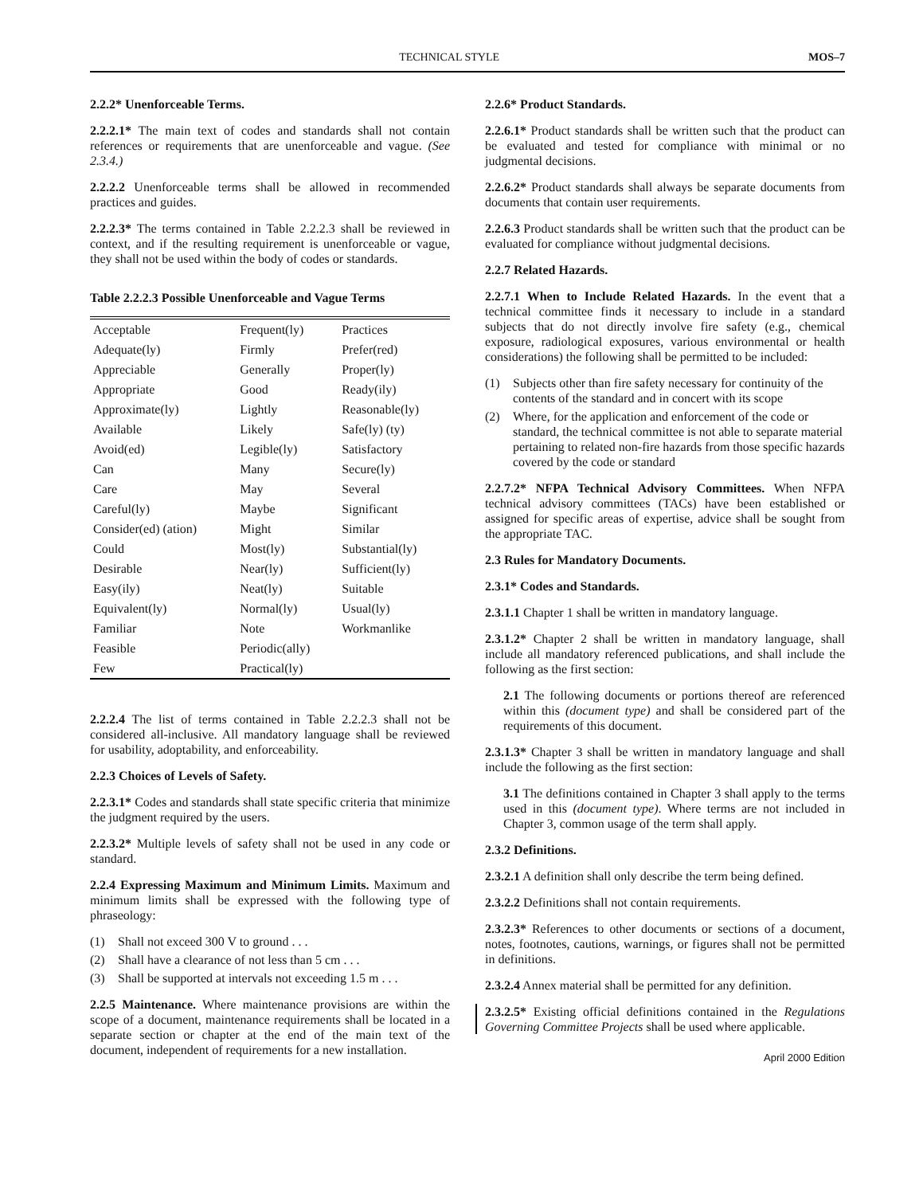TECHNICAL STYLE MOS–7
2.2.2* Unenforceable Terms.
2.2.2.1* The main text of codes and standards shall not contain references or requirements that are unenforceable and vague. (See 2.3.4.)
2.2.2.2 Unenforceable terms shall be allowed in recommended practices and guides.
2.2.2.3* The terms contained in Table 2.2.2.3 shall be reviewed in context, and if the resulting requirement is unenforceable or vague, they shall not be used within the body of codes or standards.
Table 2.2.2.3 Possible Unenforceable and Vague Terms
| Acceptable | Frequent(ly) | Practices |
| Adequate(ly) | Firmly | Prefer(red) |
| Appreciable | Generally | Proper(ly) |
| Appropriate | Good | Ready(ily) |
| Approximate(ly) | Lightly | Reasonable(ly) |
| Available | Likely | Safe(ly) (ty) |
| Avoid(ed) | Legible(ly) | Satisfactory |
| Can | Many | Secure(ly) |
| Care | May | Several |
| Careful(ly) | Maybe | Significant |
| Consider(ed) (ation) | Might | Similar |
| Could | Most(ly) | Substantial(ly) |
| Desirable | Near(ly) | Sufficient(ly) |
| Easy(ily) | Neat(ly) | Suitable |
| Equivalent(ly) | Normal(ly) | Usual(ly) |
| Familiar | Note | Workmanlike |
| Feasible | Periodic(ally) | |
| Few | Practical(ly) | |
2.2.2.4 The list of terms contained in Table 2.2.2.3 shall not be considered all-inclusive. All mandatory language shall be reviewed for usability, adoptability, and enforceability.
2.2.3 Choices of Levels of Safety.
2.2.3.1* Codes and standards shall state specific criteria that minimize the judgment required by the users.
2.2.3.2* Multiple levels of safety shall not be used in any code or standard.
2.2.4 Expressing Maximum and Minimum Limits. Maximum and minimum limits shall be expressed with the following type of phraseology:
(1) Shall not exceed 300 V to ground . . .
(2) Shall have a clearance of not less than 5 cm . . .
(3) Shall be supported at intervals not exceeding 1.5 m . . .
2.2.5 Maintenance. Where maintenance provisions are within the scope of a document, maintenance requirements shall be located in a separate section or chapter at the end of the main text of the document, independent of requirements for a new installation.
2.2.6* Product Standards.
2.2.6.1* Product standards shall be written such that the product can be evaluated and tested for compliance with minimal or no judgmental decisions.
2.2.6.2* Product standards shall always be separate documents from documents that contain user requirements.
2.2.6.3 Product standards shall be written such that the product can be evaluated for compliance without judgmental decisions.
2.2.7 Related Hazards.
2.2.7.1 When to Include Related Hazards. In the event that a technical committee finds it necessary to include in a standard subjects that do not directly involve fire safety (e.g., chemical exposure, radiological exposures, various environmental or health considerations) the following shall be permitted to be included:
(1) Subjects other than fire safety necessary for continuity of the contents of the standard and in concert with its scope
(2) Where, for the application and enforcement of the code or standard, the technical committee is not able to separate material pertaining to related non-fire hazards from those specific hazards covered by the code or standard
2.2.7.2* NFPA Technical Advisory Committees. When NFPA technical advisory committees (TACs) have been established or assigned for specific areas of expertise, advice shall be sought from the appropriate TAC.
2.3 Rules for Mandatory Documents.
2.3.1* Codes and Standards.
2.3.1.1 Chapter 1 shall be written in mandatory language.
2.3.1.2* Chapter 2 shall be written in mandatory language, shall include all mandatory referenced publications, and shall include the following as the first section:
2.1 The following documents or portions thereof are referenced within this (document type) and shall be considered part of the requirements of this document.
2.3.1.3* Chapter 3 shall be written in mandatory language and shall include the following as the first section:
3.1 The definitions contained in Chapter 3 shall apply to the terms used in this (document type). Where terms are not included in Chapter 3, common usage of the term shall apply.
2.3.2 Definitions.
2.3.2.1 A definition shall only describe the term being defined.
2.3.2.2 Definitions shall not contain requirements.
2.3.2.3* References to other documents or sections of a document, notes, footnotes, cautions, warnings, or figures shall not be permitted in definitions.
2.3.2.4 Annex material shall be permitted for any definition.
2.3.2.5* Existing official definitions contained in the Regulations Governing Committee Projects shall be used where applicable.
April 2000 Edition